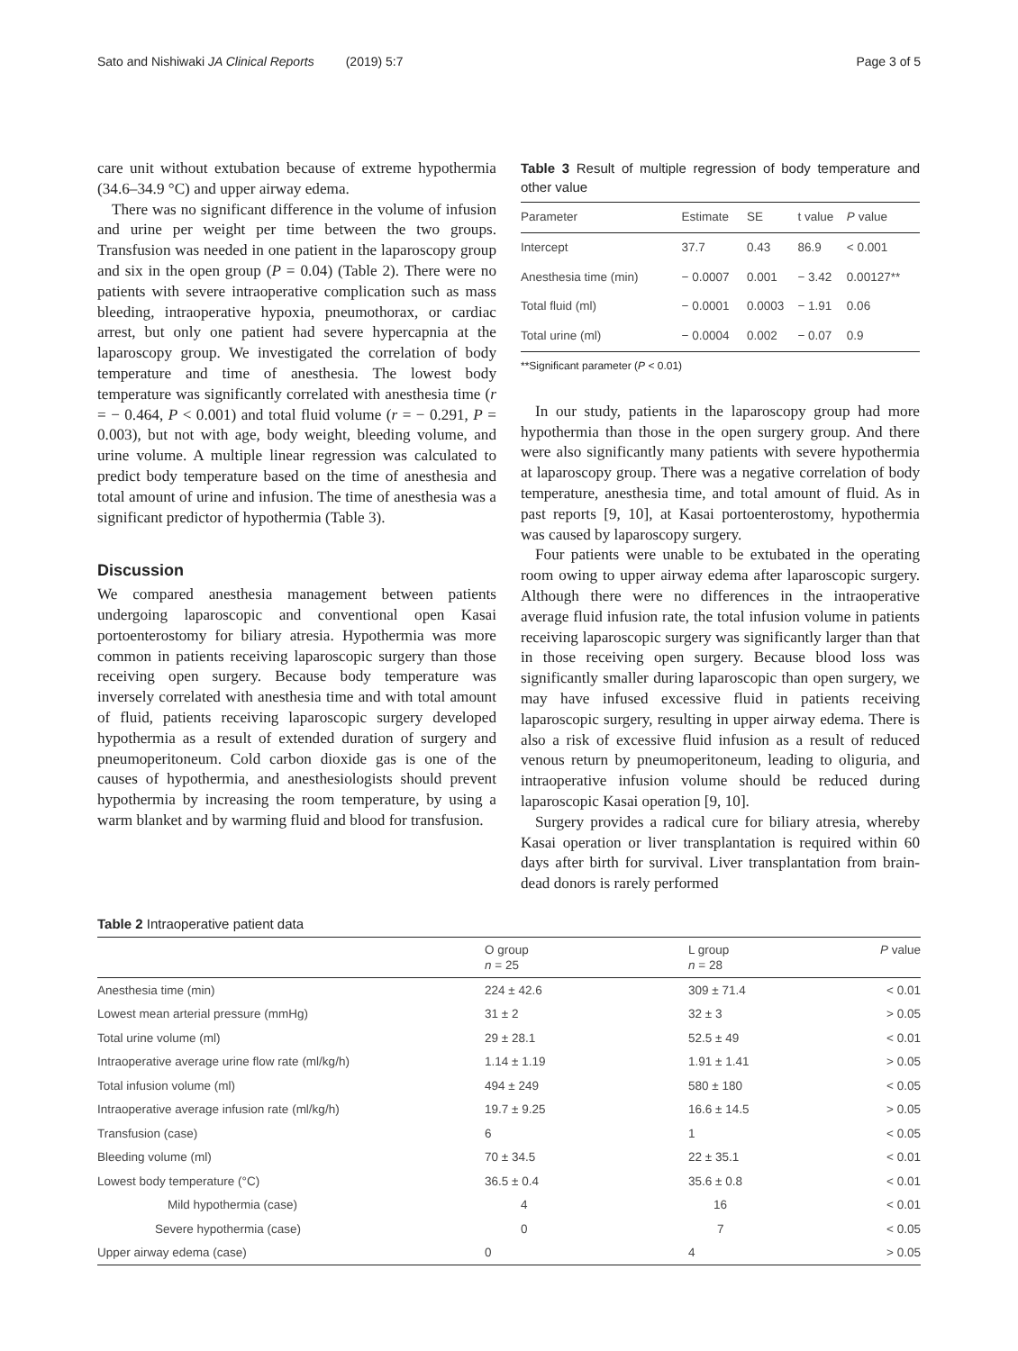Sato and Nishiwaki JA Clinical Reports (2019) 5:7
Page 3 of 5
care unit without extubation because of extreme hypothermia (34.6–34.9 °C) and upper airway edema.
There was no significant difference in the volume of infusion and urine per weight per time between the two groups. Transfusion was needed in one patient in the laparoscopy group and six in the open group (P = 0.04) (Table 2). There were no patients with severe intraoperative complication such as mass bleeding, intraoperative hypoxia, pneumothorax, or cardiac arrest, but only one patient had severe hypercapnia at the laparoscopy group. We investigated the correlation of body temperature and time of anesthesia. The lowest body temperature was significantly correlated with anesthesia time (r = − 0.464, P < 0.001) and total fluid volume (r = − 0.291, P = 0.003), but not with age, body weight, bleeding volume, and urine volume. A multiple linear regression was calculated to predict body temperature based on the time of anesthesia and total amount of urine and infusion. The time of anesthesia was a significant predictor of hypothermia (Table 3).
Discussion
We compared anesthesia management between patients undergoing laparoscopic and conventional open Kasai portoenterostomy for biliary atresia. Hypothermia was more common in patients receiving laparoscopic surgery than those receiving open surgery. Because body temperature was inversely correlated with anesthesia time and with total amount of fluid, patients receiving laparoscopic surgery developed hypothermia as a result of extended duration of surgery and pneumoperitoneum. Cold carbon dioxide gas is one of the causes of hypothermia, and anesthesiologists should prevent hypothermia by increasing the room temperature, by using a warm blanket and by warming fluid and blood for transfusion.
Table 3 Result of multiple regression of body temperature and other value
| Parameter | Estimate | SE | t value | P value |
| --- | --- | --- | --- | --- |
| Intercept | 37.7 | 0.43 | 86.9 | < 0.001 |
| Anesthesia time (min) | − 0.0007 | 0.001 | − 3.42 | 0.00127** |
| Total fluid (ml) | − 0.0001 | 0.0003 | − 1.91 | 0.06 |
| Total urine (ml) | − 0.0004 | 0.002 | − 0.07 | 0.9 |
**Significant parameter (P < 0.01)
In our study, patients in the laparoscopy group had more hypothermia than those in the open surgery group. And there were also significantly many patients with severe hypothermia at laparoscopy group. There was a negative correlation of body temperature, anesthesia time, and total amount of fluid. As in past reports [9, 10], at Kasai portoenterostomy, hypothermia was caused by laparoscopy surgery.
Four patients were unable to be extubated in the operating room owing to upper airway edema after laparoscopic surgery. Although there were no differences in the intraoperative average fluid infusion rate, the total infusion volume in patients receiving laparoscopic surgery was significantly larger than that in those receiving open surgery. Because blood loss was significantly smaller during laparoscopic than open surgery, we may have infused excessive fluid in patients receiving laparoscopic surgery, resulting in upper airway edema. There is also a risk of excessive fluid infusion as a result of reduced venous return by pneumoperitoneum, leading to oliguria, and intraoperative infusion volume should be reduced during laparoscopic Kasai operation [9, 10].
Surgery provides a radical cure for biliary atresia, whereby Kasai operation or liver transplantation is required within 60 days after birth for survival. Liver transplantation from brain-dead donors is rarely performed
Table 2 Intraoperative patient data
| | O group n = 25 | L group n = 28 | P value |
| --- | --- | --- | --- |
| Anesthesia time (min) | 224 ± 42.6 | 309 ± 71.4 | < 0.01 |
| Lowest mean arterial pressure (mmHg) | 31 ± 2 | 32 ± 3 | > 0.05 |
| Total urine volume (ml) | 29 ± 28.1 | 52.5 ± 49 | < 0.01 |
| Intraoperative average urine flow rate (ml/kg/h) | 1.14 ± 1.19 | 1.91 ± 1.41 | > 0.05 |
| Total infusion volume (ml) | 494 ± 249 | 580 ± 180 | < 0.05 |
| Intraoperative average infusion rate (ml/kg/h) | 19.7 ± 9.25 | 16.6 ± 14.5 | > 0.05 |
| Transfusion (case) | 6 | 1 | < 0.05 |
| Bleeding volume (ml) | 70 ± 34.5 | 22 ± 35.1 | < 0.01 |
| Lowest body temperature (°C) | 36.5 ± 0.4 | 35.6 ± 0.8 | < 0.01 |
| Mild hypothermia (case) | 4 | 16 | < 0.01 |
| Severe hypothermia (case) | 0 | 7 | < 0.05 |
| Upper airway edema (case) | 0 | 4 | > 0.05 |